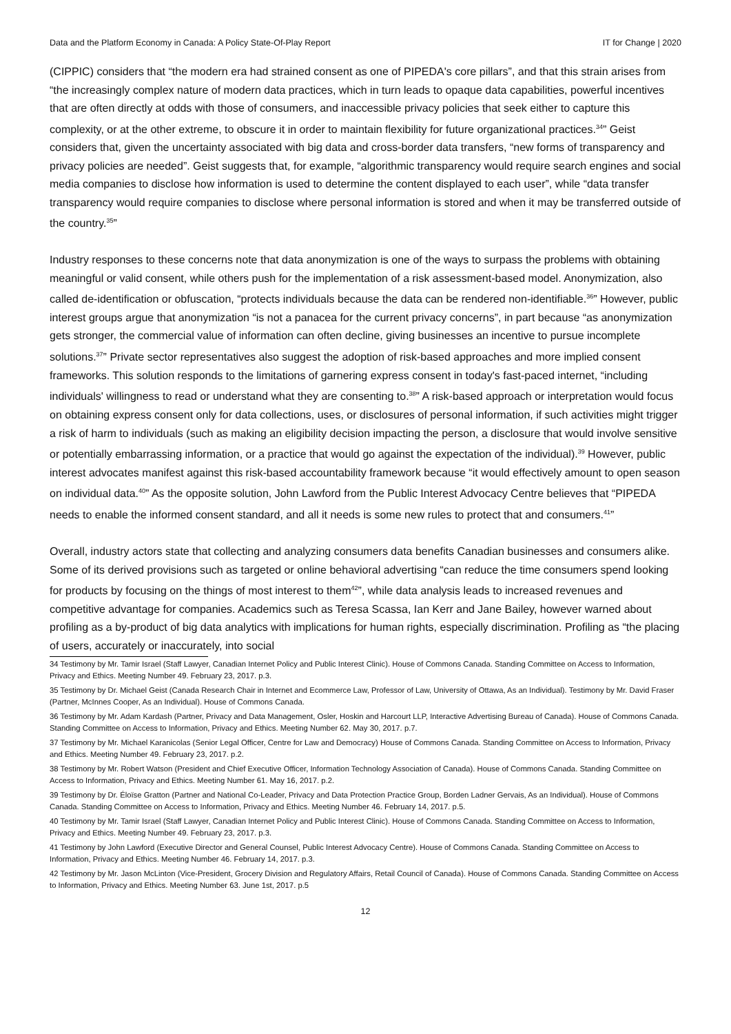Data and the Platform Economy in Canada: A Policy State-Of-Play Report IT for Change | 2020
(CIPPIC) considers that “the modern era had strained consent as one of PIPEDA's core pillars”, and that this strain arises from “the increasingly complex nature of modern data practices, which in turn leads to opaque data capabilities, powerful incentives that are often directly at odds with those of consumers, and inaccessible privacy policies that seek either to capture this complexity, or at the other extreme, to obscure it in order to maintain flexibility for future organizational practices.<sup>34</sup>” Geist considers that, given the uncertainty associated with big data and cross-border data transfers, “new forms of transparency and privacy policies are needed”. Geist suggests that, for example, “algorithmic transparency would require search engines and social media companies to disclose how information is used to determine the content displayed to each user”, while “data transfer transparency would require companies to disclose where personal information is stored and when it may be transferred outside of the country.<sup>35</sup>”
Industry responses to these concerns note that data anonymization is one of the ways to surpass the problems with obtaining meaningful or valid consent, while others push for the implementation of a risk assessment-based model. Anonymization, also called de-identification or obfuscation, “protects individuals because the data can be rendered non-identifiable.<sup>36</sup>” However, public interest groups argue that anonymization “is not a panacea for the current privacy concerns”, in part because “as anonymization gets stronger, the commercial value of information can often decline, giving businesses an incentive to pursue incomplete solutions.<sup>37</sup>” Private sector representatives also suggest the adoption of risk-based approaches and more implied consent frameworks. This solution responds to the limitations of garnering express consent in today's fast-paced internet, “including individuals' willingness to read or understand what they are consenting to.<sup>38</sup>” A risk-based approach or interpretation would focus on obtaining express consent only for data collections, uses, or disclosures of personal information, if such activities might trigger a risk of harm to individuals (such as making an eligibility decision impacting the person, a disclosure that would involve sensitive or potentially embarrassing information, or a practice that would go against the expectation of the individual).<sup>39</sup> However, public interest advocates manifest against this risk-based accountability framework because “it would effectively amount to open season on individual data.<sup>40</sup>” As the opposite solution, John Lawford from the Public Interest Advocacy Centre believes that “PIPEDA needs to enable the informed consent standard, and all it needs is some new rules to protect that and consumers.<sup>41</sup>”
Overall, industry actors state that collecting and analyzing consumers data benefits Canadian businesses and consumers alike. Some of its derived provisions such as targeted or online behavioral advertising “can reduce the time consumers spend looking for products by focusing on the things of most interest to them<sup>42</sup>”, while data analysis leads to increased revenues and competitive advantage for companies. Academics such as Teresa Scassa, Ian Kerr and Jane Bailey, however warned about profiling as a by-product of big data analytics with implications for human rights, especially discrimination. Profiling as “the placing of users, accurately or inaccurately, into social
34 Testimony by Mr. Tamir Israel (Staff Lawyer, Canadian Internet Policy and Public Interest Clinic). House of Commons Canada. Standing Committee on Access to Information, Privacy and Ethics. Meeting Number 49. February 23, 2017. p.3.
35 Testimony by Dr. Michael Geist (Canada Research Chair in Internet and Ecommerce Law, Professor of Law, University of Ottawa, As an Individual). Testimony by Mr. David Fraser (Partner, McInnes Cooper, As an Individual). House of Commons Canada.
36 Testimony by Mr. Adam Kardash (Partner, Privacy and Data Management, Osler, Hoskin and Harcourt LLP, Interactive Advertising Bureau of Canada). House of Commons Canada. Standing Committee on Access to Information, Privacy and Ethics. Meeting Number 62. May 30, 2017. p.7.
37 Testimony by Mr. Michael Karanicolas (Senior Legal Officer, Centre for Law and Democracy) House of Commons Canada. Standing Committee on Access to Information, Privacy and Ethics. Meeting Number 49. February 23, 2017. p.2.
38 Testimony by Mr. Robert Watson (President and Chief Executive Officer, Information Technology Association of Canada). House of Commons Canada. Standing Committee on Access to Information, Privacy and Ethics. Meeting Number 61. May 16, 2017. p.2.
39 Testimony by Dr. Éloïse Gratton (Partner and National Co-Leader, Privacy and Data Protection Practice Group, Borden Ladner Gervais, As an Individual). House of Commons Canada. Standing Committee on Access to Information, Privacy and Ethics. Meeting Number 46. February 14, 2017. p.5.
40 Testimony by Mr. Tamir Israel (Staff Lawyer, Canadian Internet Policy and Public Interest Clinic). House of Commons Canada. Standing Committee on Access to Information, Privacy and Ethics. Meeting Number 49. February 23, 2017. p.3.
41 Testimony by John Lawford (Executive Director and General Counsel, Public Interest Advocacy Centre). House of Commons Canada. Standing Committee on Access to Information, Privacy and Ethics. Meeting Number 46. February 14, 2017. p.3.
42 Testimony by Mr. Jason McLinton (Vice-President, Grocery Division and Regulatory Affairs, Retail Council of Canada). House of Commons Canada. Standing Committee on Access to Information, Privacy and Ethics. Meeting Number 63. June 1st, 2017. p.5
12